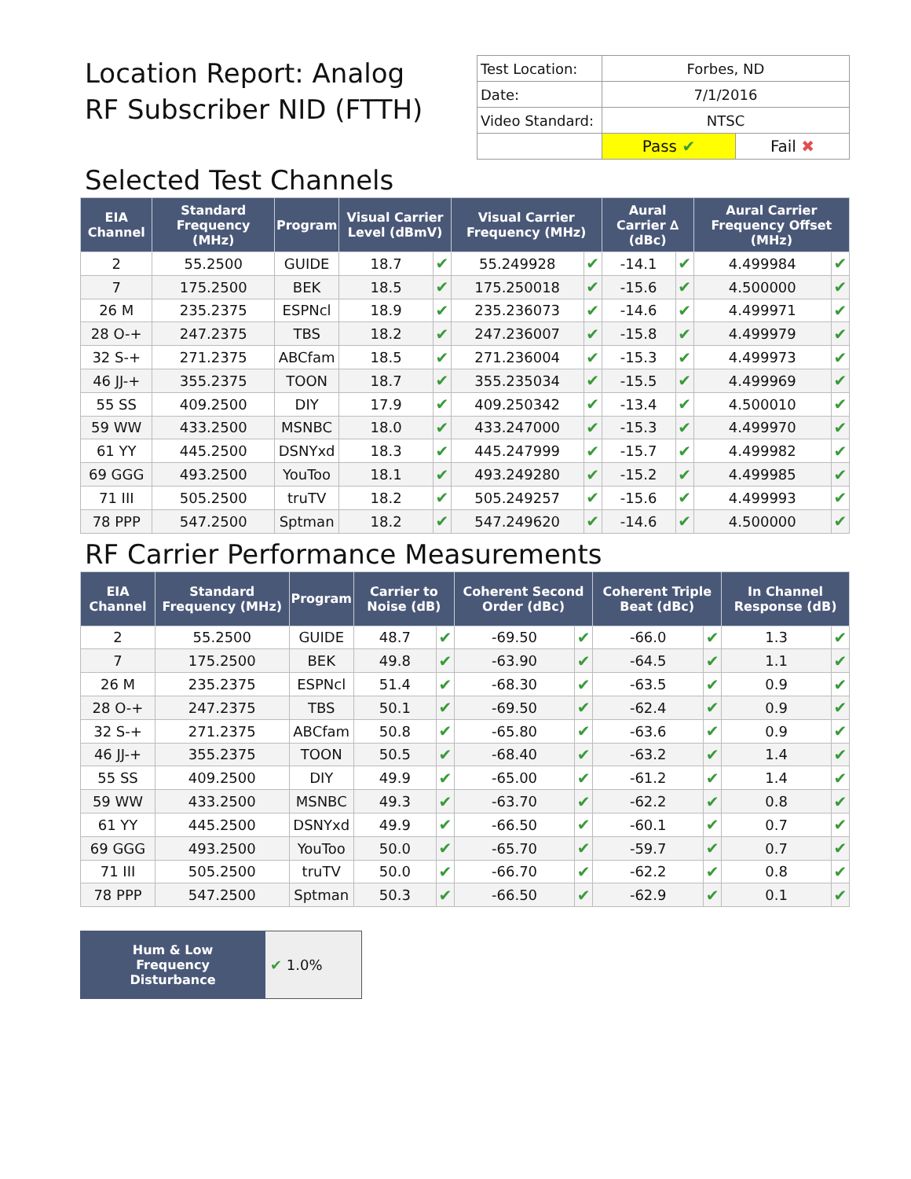Location Report: Analog
RF Subscriber NID (FTTH)
| Test Location: | Forbes, ND | |
| Date: | 7/1/2016 | |
| Video Standard: | NTSC | |
| | Pass ✔ | Fail ✖ |
Selected Test Channels
| EIA Channel | Standard Frequency (MHz) | Program | Visual Carrier Level (dBmV) | | Visual Carrier Frequency (MHz) | | Aural Carrier ∆ (dBc) | | Aural Carrier Frequency Offset (MHz) | |
| --- | --- | --- | --- | --- | --- | --- | --- | --- | --- | --- |
| 2 | 55.2500 | GUIDE | 18.7 | ✔ | 55.249928 | ✔ | -14.1 | ✔ | 4.499984 | ✔ |
| 7 | 175.2500 | BEK | 18.5 | ✔ | 175.250018 | ✔ | -15.6 | ✔ | 4.500000 | ✔ |
| 26 M | 235.2375 | ESPNcl | 18.9 | ✔ | 235.236073 | ✔ | -14.6 | ✔ | 4.499971 | ✔ |
| 28 O-+ | 247.2375 | TBS | 18.2 | ✔ | 247.236007 | ✔ | -15.8 | ✔ | 4.499979 | ✔ |
| 32 S-+ | 271.2375 | ABCfam | 18.5 | ✔ | 271.236004 | ✔ | -15.3 | ✔ | 4.499973 | ✔ |
| 46 JJ-+ | 355.2375 | TOON | 18.7 | ✔ | 355.235034 | ✔ | -15.5 | ✔ | 4.499969 | ✔ |
| 55 SS | 409.2500 | DIY | 17.9 | ✔ | 409.250342 | ✔ | -13.4 | ✔ | 4.500010 | ✔ |
| 59 WW | 433.2500 | MSNBC | 18.0 | ✔ | 433.247000 | ✔ | -15.3 | ✔ | 4.499970 | ✔ |
| 61 YY | 445.2500 | DSNYxd | 18.3 | ✔ | 445.247999 | ✔ | -15.7 | ✔ | 4.499982 | ✔ |
| 69 GGG | 493.2500 | YouToo | 18.1 | ✔ | 493.249280 | ✔ | -15.2 | ✔ | 4.499985 | ✔ |
| 71 III | 505.2500 | truTV | 18.2 | ✔ | 505.249257 | ✔ | -15.6 | ✔ | 4.499993 | ✔ |
| 78 PPP | 547.2500 | Sptman | 18.2 | ✔ | 547.249620 | ✔ | -14.6 | ✔ | 4.500000 | ✔ |
RF Carrier Performance Measurements
| EIA Channel | Standard Frequency (MHz) | Program | Carrier to Noise (dB) | | Coherent Second Order (dBc) | | Coherent Triple Beat (dBc) | | In Channel Response (dB) | |
| --- | --- | --- | --- | --- | --- | --- | --- | --- | --- | --- |
| 2 | 55.2500 | GUIDE | 48.7 | ✔ | -69.50 | ✔ | -66.0 | ✔ | 1.3 | ✔ |
| 7 | 175.2500 | BEK | 49.8 | ✔ | -63.90 | ✔ | -64.5 | ✔ | 1.1 | ✔ |
| 26 M | 235.2375 | ESPNcl | 51.4 | ✔ | -68.30 | ✔ | -63.5 | ✔ | 0.9 | ✔ |
| 28 O-+ | 247.2375 | TBS | 50.1 | ✔ | -69.50 | ✔ | -62.4 | ✔ | 0.9 | ✔ |
| 32 S-+ | 271.2375 | ABCfam | 50.8 | ✔ | -65.80 | ✔ | -63.6 | ✔ | 0.9 | ✔ |
| 46 JJ-+ | 355.2375 | TOON | 50.5 | ✔ | -68.40 | ✔ | -63.2 | ✔ | 1.4 | ✔ |
| 55 SS | 409.2500 | DIY | 49.9 | ✔ | -65.00 | ✔ | -61.2 | ✔ | 1.4 | ✔ |
| 59 WW | 433.2500 | MSNBC | 49.3 | ✔ | -63.70 | ✔ | -62.2 | ✔ | 0.8 | ✔ |
| 61 YY | 445.2500 | DSNYxd | 49.9 | ✔ | -66.50 | ✔ | -60.1 | ✔ | 0.7 | ✔ |
| 69 GGG | 493.2500 | YouToo | 50.0 | ✔ | -65.70 | ✔ | -59.7 | ✔ | 0.7 | ✔ |
| 71 III | 505.2500 | truTV | 50.0 | ✔ | -66.70 | ✔ | -62.2 | ✔ | 0.8 | ✔ |
| 78 PPP | 547.2500 | Sptman | 50.3 | ✔ | -66.50 | ✔ | -62.9 | ✔ | 0.1 | ✔ |
| Hum & Low Frequency Disturbance | ✔ 1.0% |